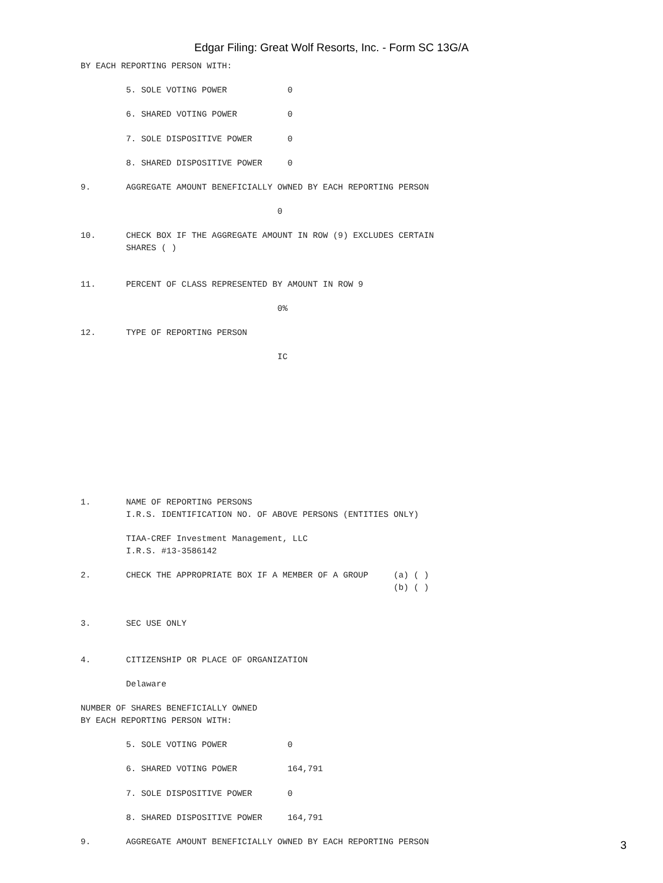Edgar Filing: Great Wolf Resorts, Inc. - Form SC 13G/A
BY EACH REPORTING PERSON WITH:

         5. SOLE VOTING POWER            0

         6. SHARED VOTING POWER          0

         7. SOLE DISPOSITIVE POWER       0

         8. SHARED DISPOSITIVE POWER     0

9.       AGGREGATE AMOUNT BENEFICIALLY OWNED BY EACH REPORTING PERSON

                                       0

10.      CHECK BOX IF THE AGGREGATE AMOUNT IN ROW (9) EXCLUDES CERTAIN
         SHARES ( )


11.      PERCENT OF CLASS REPRESENTED BY AMOUNT IN ROW 9

                                       0%

12.      TYPE OF REPORTING PERSON

                                       IC











1.       NAME OF REPORTING PERSONS
         I.R.S. IDENTIFICATION NO. OF ABOVE PERSONS (ENTITIES ONLY)

         TIAA-CREF Investment Management, LLC
         I.R.S. #13-3586142

2.       CHECK THE APPROPRIATE BOX IF A MEMBER OF A GROUP     (a) ( )
                                                              (b) ( )


3.       SEC USE ONLY


4.       CITIZENSHIP OR PLACE OF ORGANIZATION

         Delaware

NUMBER OF SHARES BENEFICIALLY OWNED
BY EACH REPORTING PERSON WITH:

         5. SOLE VOTING POWER            0

         6. SHARED VOTING POWER          164,791

         7. SOLE DISPOSITIVE POWER       0

         8. SHARED DISPOSITIVE POWER     164,791

9.       AGGREGATE AMOUNT BENEFICIALLY OWNED BY EACH REPORTING PERSON
3